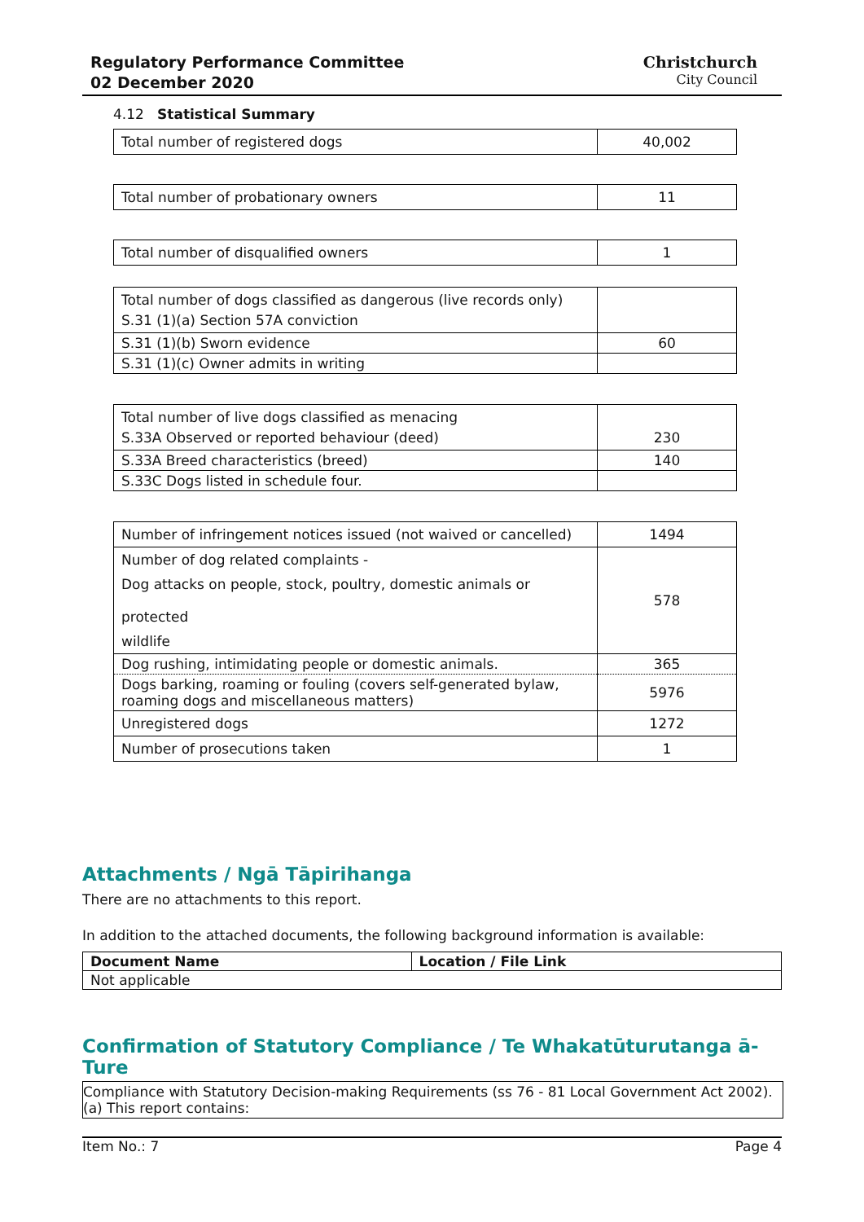Regulatory Performance Committee
02 December 2020
Christchurch
City Council
4.12 Statistical Summary
| Total number of registered dogs | 40,002 |
| Total number of probationary owners | 11 |
| Total number of disqualified owners | 1 |
| Total number of dogs classified as dangerous (live records only) | |
| S.31 (1)(a) Section 57A conviction | |
| S.31 (1)(b) Sworn evidence | 60 |
| S.31 (1)(c) Owner admits in writing | |
| Total number of live dogs classified as menacing | |
| S.33A Observed or reported behaviour (deed) | 230 |
| S.33A Breed characteristics (breed) | 140 |
| S.33C Dogs listed in schedule four. | |
| Number of infringement notices issued (not waived or cancelled) | 1494 |
| Number of dog related complaints - Dog attacks on people, stock, poultry, domestic animals or protected wildlife | 578 |
| Dog rushing, intimidating people or domestic animals. | 365 |
| Dogs barking, roaming or fouling (covers self-generated bylaw, roaming dogs and miscellaneous matters) | 5976 |
| Unregistered dogs | 1272 |
| Number of prosecutions taken | 1 |
Attachments / Ngā Tāpirihanga
There are no attachments to this report.
In addition to the attached documents, the following background information is available:
| Document Name | Location / File Link |
| --- | --- |
| Not applicable | |
Confirmation of Statutory Compliance / Te Whakatūturutanga ā-Ture
Compliance with Statutory Decision-making Requirements (ss 76 - 81 Local Government Act 2002).
(a) This report contains:
Item No.: 7 Page 4